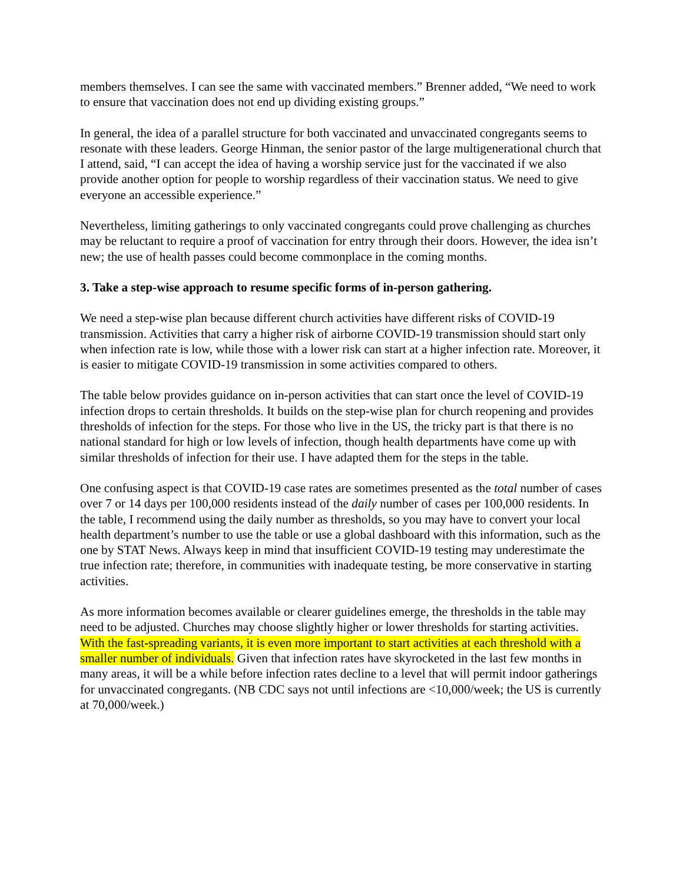members themselves. I can see the same with vaccinated members.” Brenner added, “We need to work to ensure that vaccination does not end up dividing existing groups.”
In general, the idea of a parallel structure for both vaccinated and unvaccinated congregants seems to resonate with these leaders. George Hinman, the senior pastor of the large multigenerational church that I attend, said, “I can accept the idea of having a worship service just for the vaccinated if we also provide another option for people to worship regardless of their vaccination status. We need to give everyone an accessible experience.”
Nevertheless, limiting gatherings to only vaccinated congregants could prove challenging as churches may be reluctant to require a proof of vaccination for entry through their doors. However, the idea isn’t new; the use of health passes could become commonplace in the coming months.
3. Take a step-wise approach to resume specific forms of in-person gathering.
We need a step-wise plan because different church activities have different risks of COVID-19 transmission. Activities that carry a higher risk of airborne COVID-19 transmission should start only when infection rate is low, while those with a lower risk can start at a higher infection rate. Moreover, it is easier to mitigate COVID-19 transmission in some activities compared to others.
The table below provides guidance on in-person activities that can start once the level of COVID-19 infection drops to certain thresholds. It builds on the step-wise plan for church reopening and provides thresholds of infection for the steps. For those who live in the US, the tricky part is that there is no national standard for high or low levels of infection, though health departments have come up with similar thresholds of infection for their use. I have adapted them for the steps in the table.
One confusing aspect is that COVID-19 case rates are sometimes presented as the total number of cases over 7 or 14 days per 100,000 residents instead of the daily number of cases per 100,000 residents. In the table, I recommend using the daily number as thresholds, so you may have to convert your local health department’s number to use the table or use a global dashboard with this information, such as the one by STAT News. Always keep in mind that insufficient COVID-19 testing may underestimate the true infection rate; therefore, in communities with inadequate testing, be more conservative in starting activities.
As more information becomes available or clearer guidelines emerge, the thresholds in the table may need to be adjusted. Churches may choose slightly higher or lower thresholds for starting activities. With the fast-spreading variants, it is even more important to start activities at each threshold with a smaller number of individuals. Given that infection rates have skyrocketed in the last few months in many areas, it will be a while before infection rates decline to a level that will permit indoor gatherings for unvaccinated congregants. (NB CDC says not until infections are <10,000/week; the US is currently at 70,000/week.)